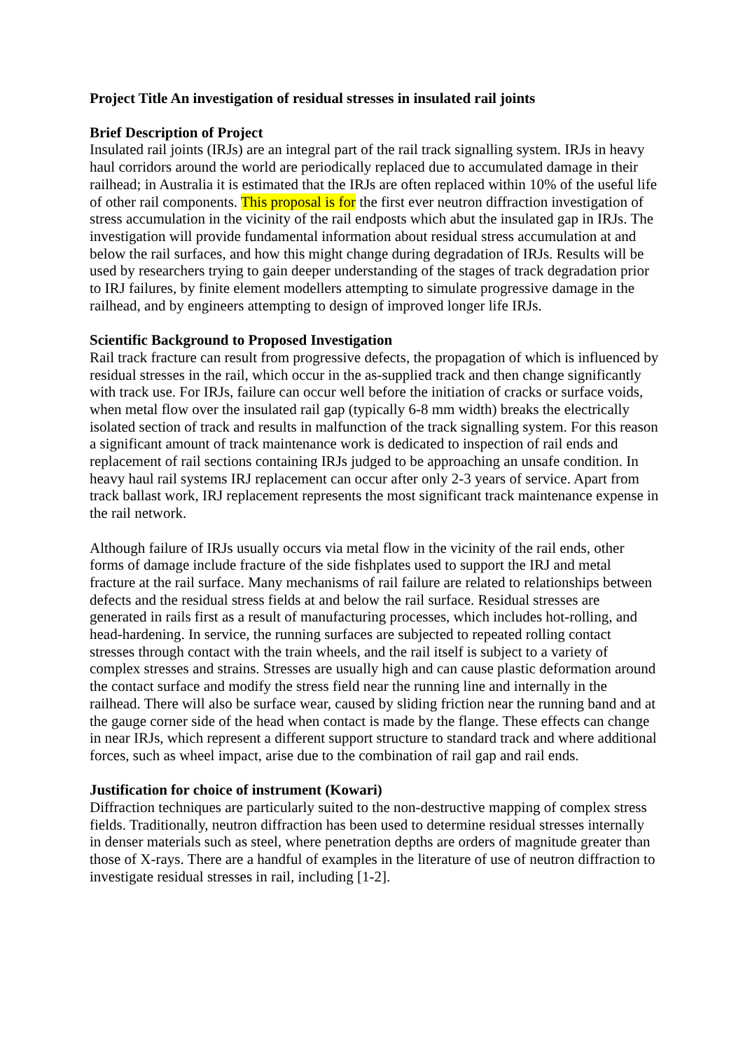Project Title An investigation of residual stresses in insulated rail joints
Brief Description of Project
Insulated rail joints (IRJs) are an integral part of the rail track signalling system. IRJs in heavy haul corridors around the world are periodically replaced due to accumulated damage in their railhead; in Australia it is estimated that the IRJs are often replaced within 10% of the useful life of other rail components. This proposal is for the first ever neutron diffraction investigation of stress accumulation in the vicinity of the rail endposts which abut the insulated gap in IRJs. The investigation will provide fundamental information about residual stress accumulation at and below the rail surfaces, and how this might change during degradation of IRJs. Results will be used by researchers trying to gain deeper understanding of the stages of track degradation prior to IRJ failures, by finite element modellers attempting to simulate progressive damage in the railhead, and by engineers attempting to design of improved longer life IRJs.
Scientific Background to Proposed Investigation
Rail track fracture can result from progressive defects, the propagation of which is influenced by residual stresses in the rail, which occur in the as-supplied track and then change significantly with track use. For IRJs, failure can occur well before the initiation of cracks or surface voids, when metal flow over the insulated rail gap (typically 6-8 mm width) breaks the electrically isolated section of track and results in malfunction of the track signalling system. For this reason a significant amount of track maintenance work is dedicated to inspection of rail ends and replacement of rail sections containing IRJs judged to be approaching an unsafe condition. In heavy haul rail systems IRJ replacement can occur after only 2-3 years of service. Apart from track ballast work, IRJ replacement represents the most significant track maintenance expense in the rail network.
Although failure of IRJs usually occurs via metal flow in the vicinity of the rail ends, other forms of damage include fracture of the side fishplates used to support the IRJ and metal fracture at the rail surface. Many mechanisms of rail failure are related to relationships between defects and the residual stress fields at and below the rail surface. Residual stresses are generated in rails first as a result of manufacturing processes, which includes hot-rolling, and head-hardening. In service, the running surfaces are subjected to repeated rolling contact stresses through contact with the train wheels, and the rail itself is subject to a variety of complex stresses and strains. Stresses are usually high and can cause plastic deformation around the contact surface and modify the stress field near the running line and internally in the railhead. There will also be surface wear, caused by sliding friction near the running band and at the gauge corner side of the head when contact is made by the flange. These effects can change in near IRJs, which represent a different support structure to standard track and where additional forces, such as wheel impact, arise due to the combination of rail gap and rail ends.
Justification for choice of instrument (Kowari)
Diffraction techniques are particularly suited to the non-destructive mapping of complex stress fields. Traditionally, neutron diffraction has been used to determine residual stresses internally in denser materials such as steel, where penetration depths are orders of magnitude greater than those of X-rays. There are a handful of examples in the literature of use of neutron diffraction to investigate residual stresses in rail, including [1-2].